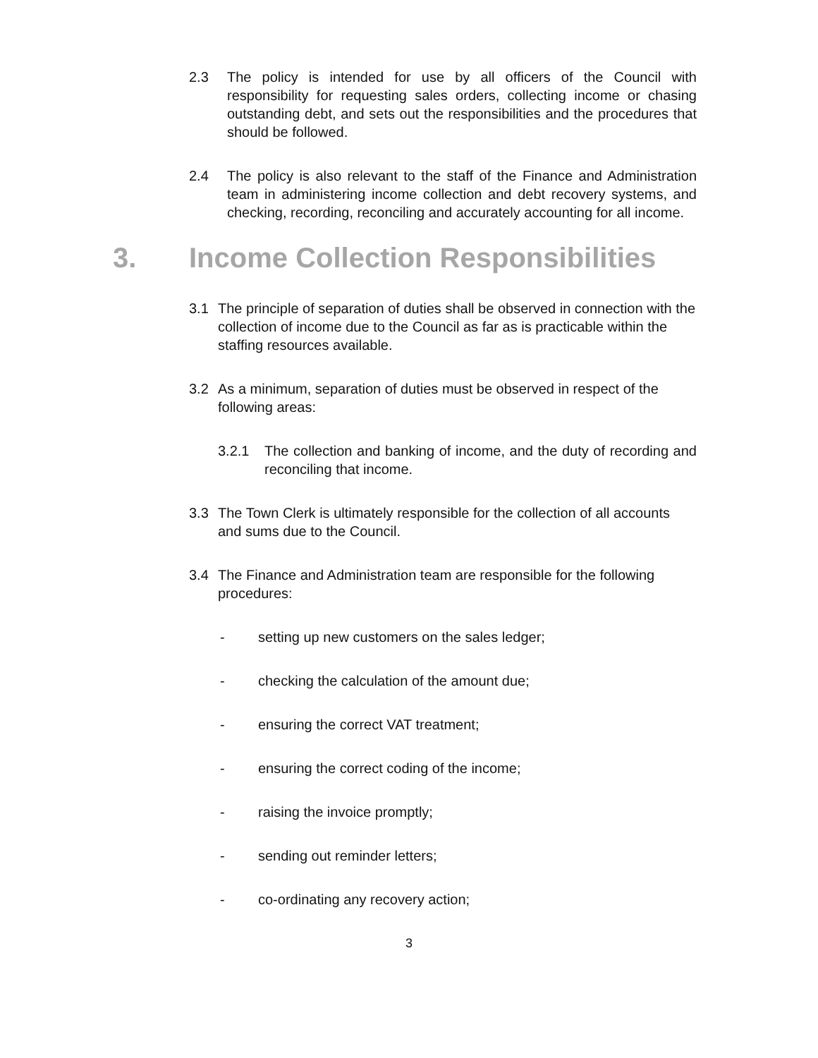2.3 The policy is intended for use by all officers of the Council with responsibility for requesting sales orders, collecting income or chasing outstanding debt, and sets out the responsibilities and the procedures that should be followed.
2.4 The policy is also relevant to the staff of the Finance and Administration team in administering income collection and debt recovery systems, and checking, recording, reconciling and accurately accounting for all income.
3. Income Collection Responsibilities
3.1 The principle of separation of duties shall be observed in connection with the collection of income due to the Council as far as is practicable within the staffing resources available.
3.2 As a minimum, separation of duties must be observed in respect of the following areas:
3.2.1 The collection and banking of income, and the duty of recording and reconciling that income.
3.3 The Town Clerk is ultimately responsible for the collection of all accounts and sums due to the Council.
3.4 The Finance and Administration team are responsible for the following procedures:
- setting up new customers on the sales ledger;
- checking the calculation of the amount due;
- ensuring the correct VAT treatment;
- ensuring the correct coding of the income;
- raising the invoice promptly;
- sending out reminder letters;
- co-ordinating any recovery action;
3